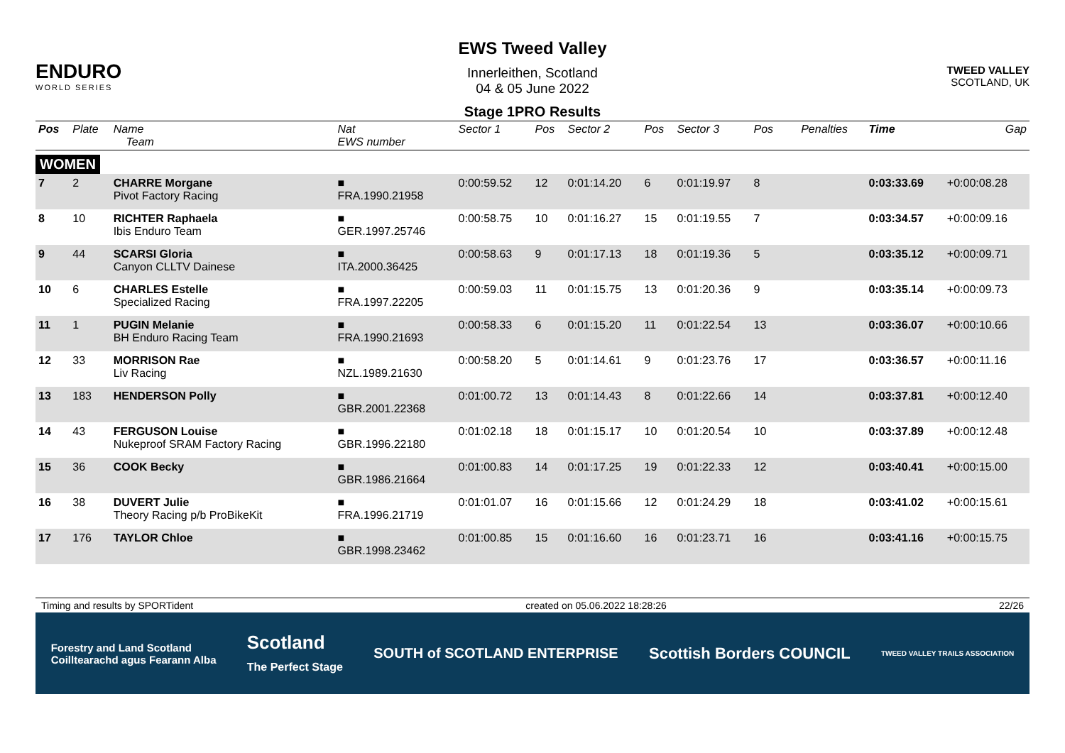ENDURO
WORLD SERIES
EWS Tweed Valley
Innerleithen, Scotland
04 & 05 June 2022
Stage 1PRO Results
TWEED VALLEY
SCOTLAND, UK
| Pos | Plate | Name Team | Nat EWS number | Sector 1 | Pos | Sector 2 | Pos | Sector 3 | Pos | | | Penalties | Time | Gap |
| --- | --- | --- | --- | --- | --- | --- | --- | --- | --- | --- | --- | --- | --- | --- |
| WOMEN | | | | | | | | | | | | | | |
| 7 | 2 | CHARRE Morgane Pivot Factory Racing | ■ FRA.1990.21958 | 0:00:59.52 | 12 | 0:01:14.20 | 6 | 0:01:19.97 | 8 | | | | 0:03:33.69 | +0:00:08.28 |
| 8 | 10 | RICHTER Raphaela Ibis Enduro Team | ■ GER.1997.25746 | 0:00:58.75 | 10 | 0:01:16.27 | 15 | 0:01:19.55 | 7 | | | | 0:03:34.57 | +0:00:09.16 |
| 9 | 44 | SCARSI Gloria Canyon CLLTV Dainese | ■ ITA.2000.36425 | 0:00:58.63 | 9 | 0:01:17.13 | 18 | 0:01:19.36 | 5 | | | | 0:03:35.12 | +0:00:09.71 |
| 10 | 6 | CHARLES Estelle Specialized Racing | ■ FRA.1997.22205 | 0:00:59.03 | 11 | 0:01:15.75 | 13 | 0:01:20.36 | 9 | | | | 0:03:35.14 | +0:00:09.73 |
| 11 | 1 | PUGIN Melanie BH Enduro Racing Team | ■ FRA.1990.21693 | 0:00:58.33 | 6 | 0:01:15.20 | 11 | 0:01:22.54 | 13 | | | | 0:03:36.07 | +0:00:10.66 |
| 12 | 33 | MORRISON Rae Liv Racing | ■ NZL.1989.21630 | 0:00:58.20 | 5 | 0:01:14.61 | 9 | 0:01:23.76 | 17 | | | | 0:03:36.57 | +0:00:11.16 |
| 13 | 183 | HENDERSON Polly | ■ GBR.2001.22368 | 0:01:00.72 | 13 | 0:01:14.43 | 8 | 0:01:22.66 | 14 | | | | 0:03:37.81 | +0:00:12.40 |
| 14 | 43 | FERGUSON Louise Nukeproof SRAM Factory Racing | ■ GBR.1996.22180 | 0:01:02.18 | 18 | 0:01:15.17 | 10 | 0:01:20.54 | 10 | | | | 0:03:37.89 | +0:00:12.48 |
| 15 | 36 | COOK Becky | ■ GBR.1986.21664 | 0:01:00.83 | 14 | 0:01:17.25 | 19 | 0:01:22.33 | 12 | | | | 0:03:40.41 | +0:00:15.00 |
| 16 | 38 | DUVERT Julie Theory Racing p/b ProBikeKit | ■ FRA.1996.21719 | 0:01:01.07 | 16 | 0:01:15.66 | 12 | 0:01:24.29 | 18 | | | | 0:03:41.02 | +0:00:15.61 |
| 17 | 176 | TAYLOR Chloe | ■ GBR.1998.23462 | 0:01:00.85 | 15 | 0:01:16.60 | 16 | 0:01:23.71 | 16 | | | | 0:03:41.16 | +0:00:15.75 |
Timing and results by SPORTident created on 05.06.2022 18:28:26 22/26
Forestry and Land Scotland
Coilltearachd agus Fearann Alba Scotland
The Perfect Stage SOUTH of SCOTLAND ENTERPRISE Scottish Borders COUNCIL TWEED VALLEY TRAILS ASSOCIATION